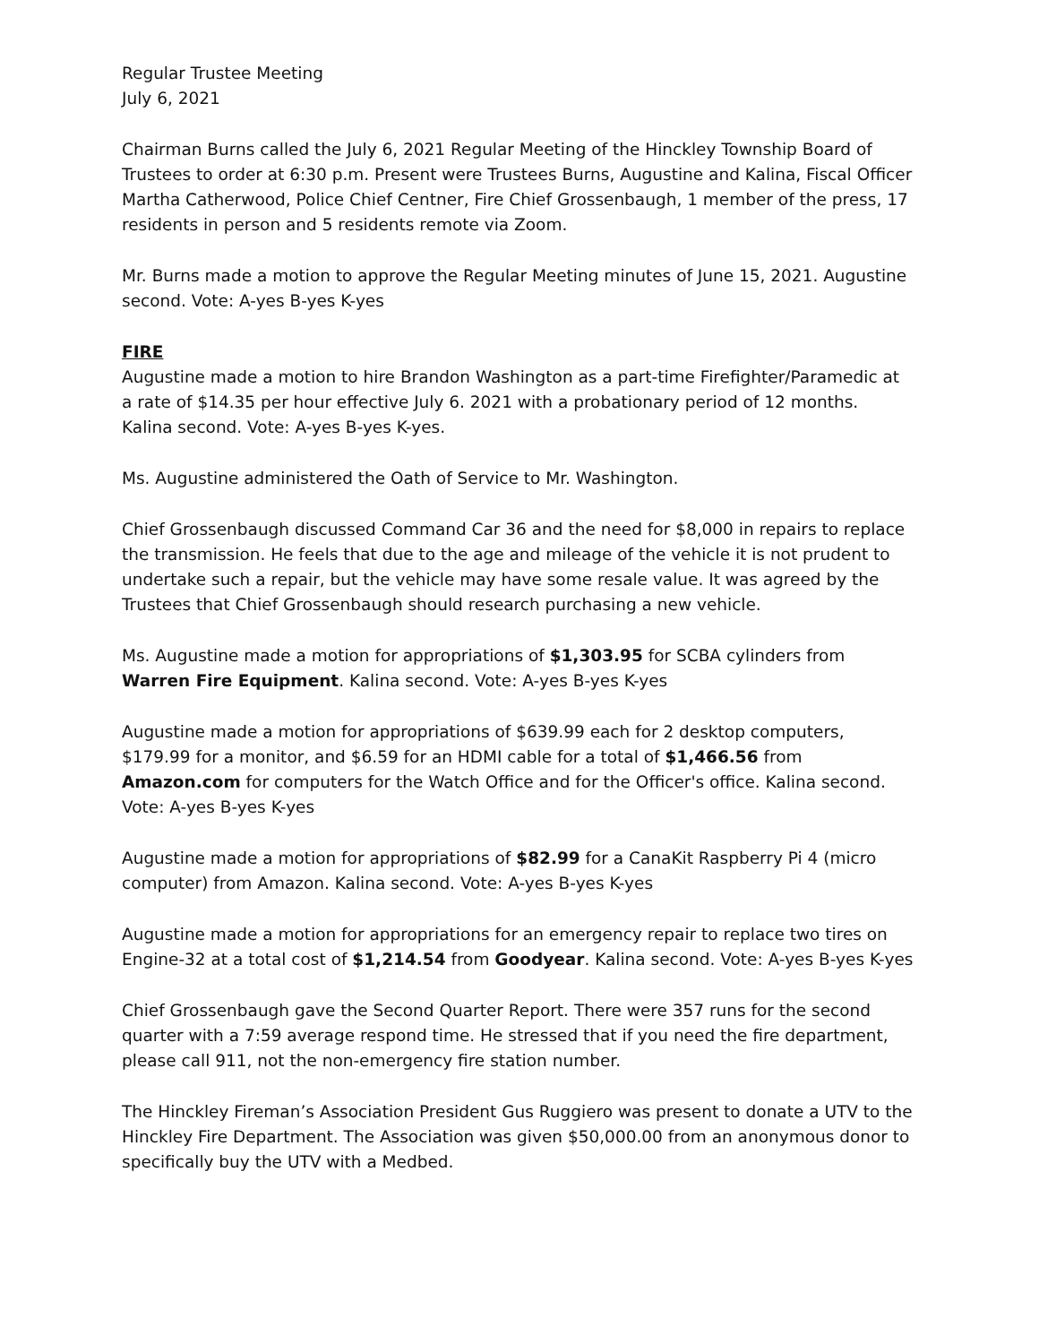Regular Trustee Meeting
July 6, 2021
Chairman Burns called the July 6, 2021 Regular Meeting of the Hinckley Township Board of Trustees to order at 6:30 p.m. Present were Trustees Burns, Augustine and Kalina, Fiscal Officer Martha Catherwood, Police Chief Centner, Fire Chief Grossenbaugh, 1 member of the press, 17 residents in person and 5 residents remote via Zoom.
Mr. Burns made a motion to approve the Regular Meeting minutes of June 15, 2021. Augustine second. Vote: A-yes B-yes K-yes
FIRE
Augustine made a motion to hire Brandon Washington as a part-time Firefighter/Paramedic at a rate of $14.35 per hour effective July 6. 2021 with a probationary period of 12 months. Kalina second. Vote: A-yes B-yes K-yes.
Ms. Augustine administered the Oath of Service to Mr. Washington.
Chief Grossenbaugh discussed Command Car 36 and the need for $8,000 in repairs to replace the transmission. He feels that due to the age and mileage of the vehicle it is not prudent to undertake such a repair, but the vehicle may have some resale value. It was agreed by the Trustees that Chief Grossenbaugh should research purchasing a new vehicle.
Ms. Augustine made a motion for appropriations of $1,303.95 for SCBA cylinders from Warren Fire Equipment. Kalina second. Vote: A-yes B-yes K-yes
Augustine made a motion for appropriations of $639.99 each for 2 desktop computers, $179.99 for a monitor, and $6.59 for an HDMI cable for a total of $1,466.56 from Amazon.com for computers for the Watch Office and for the Officer's office. Kalina second. Vote: A-yes B-yes K-yes
Augustine made a motion for appropriations of $82.99 for a CanaKit Raspberry Pi 4 (micro computer) from Amazon. Kalina second. Vote: A-yes B-yes K-yes
Augustine made a motion for appropriations for an emergency repair to replace two tires on Engine-32 at a total cost of $1,214.54 from Goodyear. Kalina second. Vote: A-yes B-yes K-yes
Chief Grossenbaugh gave the Second Quarter Report. There were 357 runs for the second quarter with a 7:59 average respond time. He stressed that if you need the fire department, please call 911, not the non-emergency fire station number.
The Hinckley Fireman’s Association President Gus Ruggiero was present to donate a UTV to the Hinckley Fire Department. The Association was given $50,000.00 from an anonymous donor to specifically buy the UTV with a Medbed.